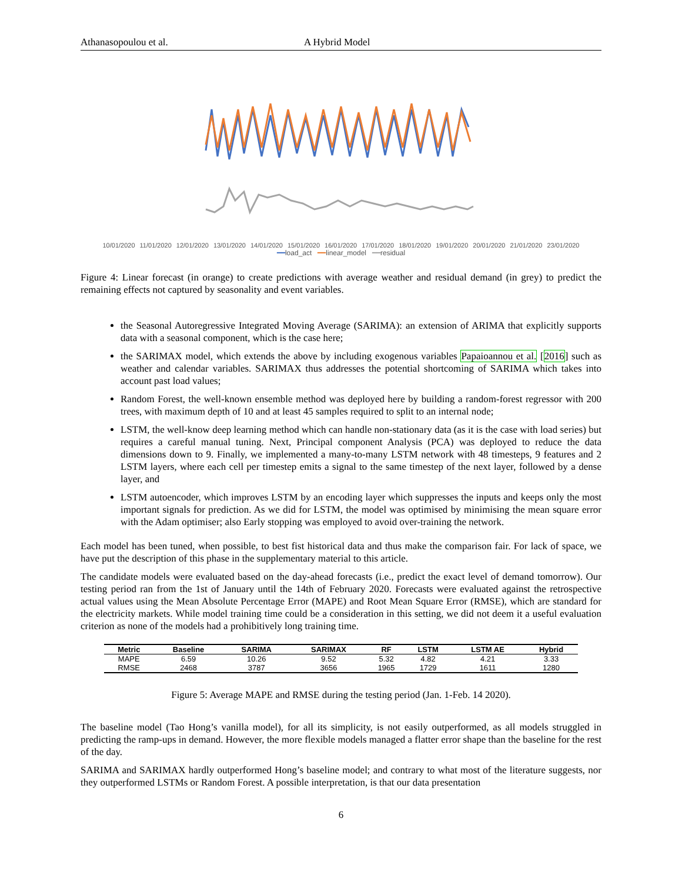Athanasopoulou et al. A Hybrid Model
10/01/2020 11/01/2020 12/01/2020 13/01/2020 14/01/2020 15/01/2020 16/01/2020 17/01/2020 18/01/2020 19/01/2020 20/01/2020 21/01/2020 23/01/2020
━━load_act ━━linear_model ━━residual
Figure 4: Linear forecast (in orange) to create predictions with average weather and residual demand (in grey) to predict the remaining effects not captured by seasonality and event variables.
the Seasonal Autoregressive Integrated Moving Average (SARIMA): an extension of ARIMA that explicitly supports data with a seasonal component, which is the case here;
the SARIMAX model, which extends the above by including exogenous variables Papaioannou et al. [2016] such as weather and calendar variables. SARIMAX thus addresses the potential shortcoming of SARIMA which takes into account past load values;
Random Forest, the well-known ensemble method was deployed here by building a random-forest regressor with 200 trees, with maximum depth of 10 and at least 45 samples required to split to an internal node;
LSTM, the well-know deep learning method which can handle non-stationary data (as it is the case with load series) but requires a careful manual tuning. Next, Principal component Analysis (PCA) was deployed to reduce the data dimensions down to 9. Finally, we implemented a many-to-many LSTM network with 48 timesteps, 9 features and 2 LSTM layers, where each cell per timestep emits a signal to the same timestep of the next layer, followed by a dense layer, and
LSTM autoencoder, which improves LSTM by an encoding layer which suppresses the inputs and keeps only the most important signals for prediction. As we did for LSTM, the model was optimised by minimising the mean square error with the Adam optimiser; also Early stopping was employed to avoid over-training the network.
Each model has been tuned, when possible, to best fist historical data and thus make the comparison fair. For lack of space, we have put the description of this phase in the supplementary material to this article.
The candidate models were evaluated based on the day-ahead forecasts (i.e., predict the exact level of demand tomorrow). Our testing period ran from the 1st of January until the 14th of February 2020. Forecasts were evaluated against the retrospective actual values using the Mean Absolute Percentage Error (MAPE) and Root Mean Square Error (RMSE), which are standard for the electricity markets. While model training time could be a consideration in this setting, we did not deem it a useful evaluation criterion as none of the models had a prohibitively long training time.
| Metric | Baseline | SARIMA | SARIMAX | RF | LSTM | LSTM AE | Hybrid |
| --- | --- | --- | --- | --- | --- | --- | --- |
| MAPE | 6.59 | 10.26 | 9.52 | 5.32 | 4.82 | 4.21 | 3.33 |
| RMSE | 2468 | 3787 | 3656 | 1965 | 1729 | 1611 | 1280 |
Figure 5: Average MAPE and RMSE during the testing period (Jan. 1-Feb. 14 2020).
The baseline model (Tao Hong’s vanilla model), for all its simplicity, is not easily outperformed, as all models struggled in predicting the ramp-ups in demand. However, the more flexible models managed a flatter error shape than the baseline for the rest of the day.
SARIMA and SARIMAX hardly outperformed Hong’s baseline model; and contrary to what most of the literature suggests, nor they outperformed LSTMs or Random Forest. A possible interpretation, is that our data presentation
6